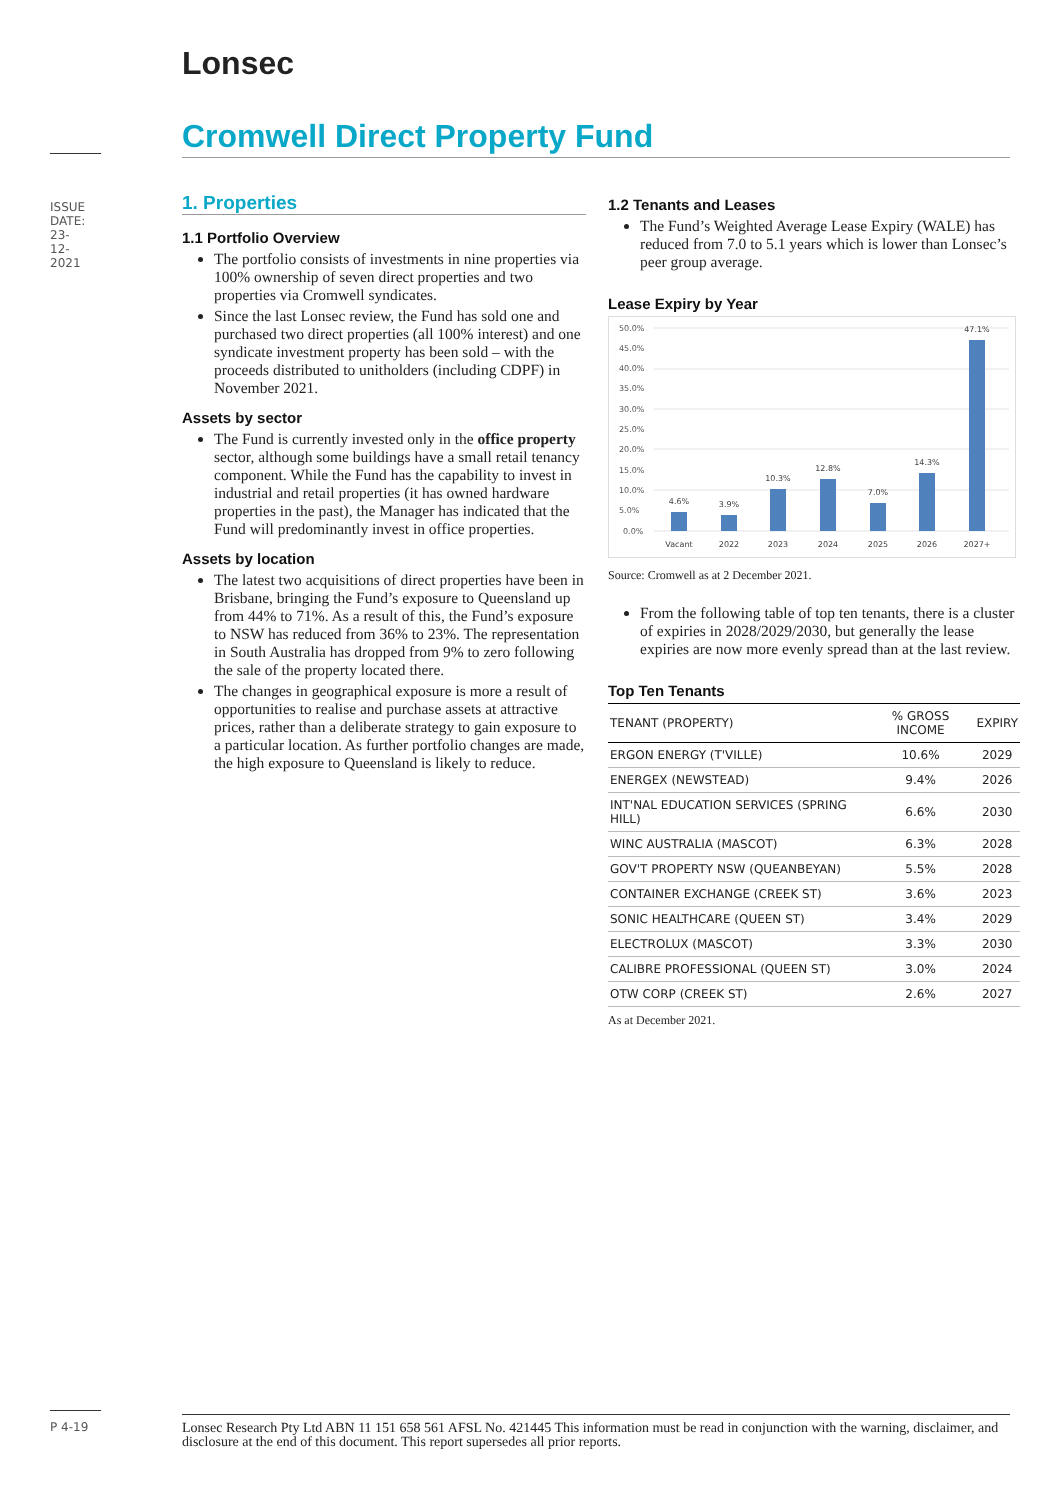Lonsec
Cromwell Direct Property Fund
ISSUE DATE: 23-12-2021
1. Properties
1.1 Portfolio Overview
The portfolio consists of investments in nine properties via 100% ownership of seven direct properties and two properties via Cromwell syndicates.
Since the last Lonsec review, the Fund has sold one and purchased two direct properties (all 100% interest) and one syndicate investment property has been sold – with the proceeds distributed to unitholders (including CDPF) in November 2021.
Assets by sector
The Fund is currently invested only in the office property sector, although some buildings have a small retail tenancy component. While the Fund has the capability to invest in industrial and retail properties (it has owned hardware properties in the past), the Manager has indicated that the Fund will predominantly invest in office properties.
Assets by location
The latest two acquisitions of direct properties have been in Brisbane, bringing the Fund’s exposure to Queensland up from 44% to 71%. As a result of this, the Fund’s exposure to NSW has reduced from 36% to 23%. The representation in South Australia has dropped from 9% to zero following the sale of the property located there.
The changes in geographical exposure is more a result of opportunities to realise and purchase assets at attractive prices, rather than a deliberate strategy to gain exposure to a particular location. As further portfolio changes are made, the high exposure to Queensland is likely to reduce.
1.2 Tenants and Leases
The Fund’s Weighted Average Lease Expiry (WALE) has reduced from 7.0 to 5.1 years which is lower than Lonsec’s peer group average.
Lease Expiry by Year
50.0%
45.0%
40.0%
35.0%
30.0%
25.0%
20.0%
15.0%
10.0%
5.0%
0.0%
4.6%
3.9%
10.3%
12.8%
7.0%
14.3%
47.1%
Vacant
2022
2023
2024
2025
2026
2027+
Source: Cromwell as at 2 December 2021.
From the following table of top ten tenants, there is a cluster of expiries in 2028/2029/2030, but generally the lease expiries are now more evenly spread than at the last review.
Top Ten Tenants
| TENANT (PROPERTY) | % GROSS INCOME | EXPIRY |
| --- | --- | --- |
| ERGON ENERGY (T'VILLE) | 10.6% | 2029 |
| ENERGEX (NEWSTEAD) | 9.4% | 2026 |
| INT'NAL EDUCATION SERVICES (SPRING HILL) | 6.6% | 2030 |
| WINC AUSTRALIA (MASCOT) | 6.3% | 2028 |
| GOV'T PROPERTY NSW (QUEANBEYAN) | 5.5% | 2028 |
| CONTAINER EXCHANGE (CREEK ST) | 3.6% | 2023 |
| SONIC HEALTHCARE (QUEEN ST) | 3.4% | 2029 |
| ELECTROLUX (MASCOT) | 3.3% | 2030 |
| CALIBRE PROFESSIONAL (QUEEN ST) | 3.0% | 2024 |
| OTW CORP (CREEK ST) | 2.6% | 2027 |
As at December 2021.
P 4-19
Lonsec Research Pty Ltd ABN 11 151 658 561 AFSL No. 421445 This information must be read in conjunction with the warning, disclaimer, and disclosure at the end of this document. This report supersedes all prior reports.